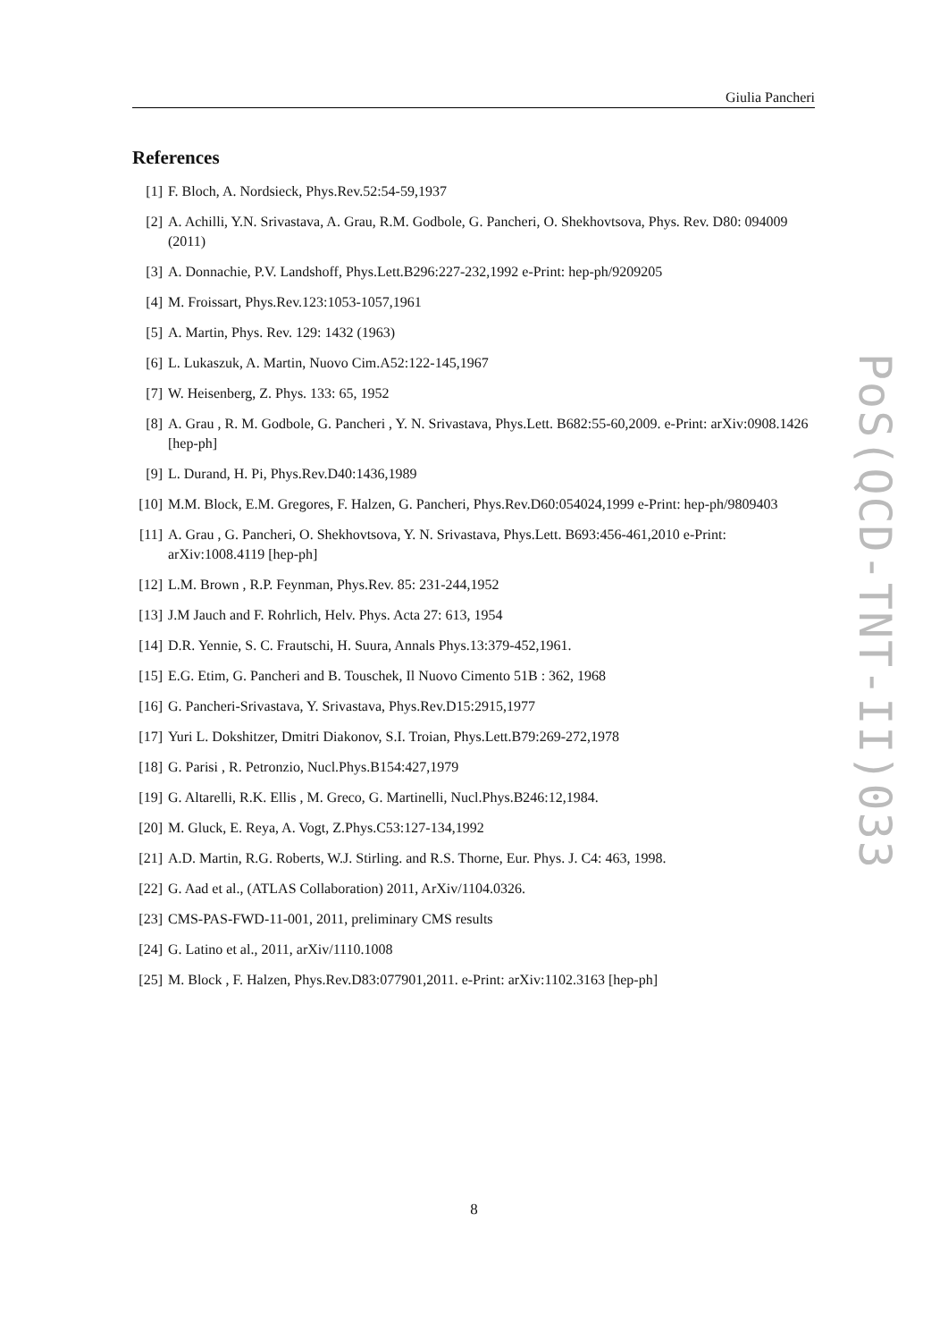Giulia Pancheri
References
[1] F. Bloch, A. Nordsieck, Phys.Rev.52:54-59,1937
[2] A. Achilli, Y.N. Srivastava, A. Grau, R.M. Godbole, G. Pancheri, O. Shekhovtsova, Phys. Rev. D80: 094009 (2011)
[3] A. Donnachie, P.V. Landshoff, Phys.Lett.B296:227-232,1992 e-Print: hep-ph/9209205
[4] M. Froissart, Phys.Rev.123:1053-1057,1961
[5] A. Martin, Phys. Rev. 129: 1432 (1963)
[6] L. Lukaszuk, A. Martin, Nuovo Cim.A52:122-145,1967
[7] W. Heisenberg, Z. Phys. 133: 65, 1952
[8] A. Grau , R. M. Godbole, G. Pancheri , Y. N. Srivastava, Phys.Lett. B682:55-60,2009. e-Print: arXiv:0908.1426 [hep-ph]
[9] L. Durand, H. Pi, Phys.Rev.D40:1436,1989
[10] M.M. Block, E.M. Gregores, F. Halzen, G. Pancheri, Phys.Rev.D60:054024,1999 e-Print: hep-ph/9809403
[11] A. Grau , G. Pancheri, O. Shekhovtsova, Y. N. Srivastava, Phys.Lett. B693:456-461,2010 e-Print: arXiv:1008.4119 [hep-ph]
[12] L.M. Brown , R.P. Feynman, Phys.Rev. 85: 231-244,1952
[13] J.M Jauch and F. Rohrlich, Helv. Phys. Acta 27: 613, 1954
[14] D.R. Yennie, S. C. Frautschi, H. Suura, Annals Phys.13:379-452,1961.
[15] E.G. Etim, G. Pancheri and B. Touschek, Il Nuovo Cimento 51B : 362, 1968
[16] G. Pancheri-Srivastava, Y. Srivastava, Phys.Rev.D15:2915,1977
[17] Yuri L. Dokshitzer, Dmitri Diakonov, S.I. Troian, Phys.Lett.B79:269-272,1978
[18] G. Parisi , R. Petronzio, Nucl.Phys.B154:427,1979
[19] G. Altarelli, R.K. Ellis , M. Greco, G. Martinelli, Nucl.Phys.B246:12,1984.
[20] M. Gluck, E. Reya, A. Vogt, Z.Phys.C53:127-134,1992
[21] A.D. Martin, R.G. Roberts, W.J. Stirling. and R.S. Thorne, Eur. Phys. J. C4: 463, 1998.
[22] G. Aad et al., (ATLAS Collaboration) 2011, ArXiv/1104.0326.
[23] CMS-PAS-FWD-11-001, 2011, preliminary CMS results
[24] G. Latino et al., 2011, arXiv/1110.1008
[25] M. Block , F. Halzen, Phys.Rev.D83:077901,2011. e-Print: arXiv:1102.3163 [hep-ph]
PoS(QCD-TNT-II)033
8